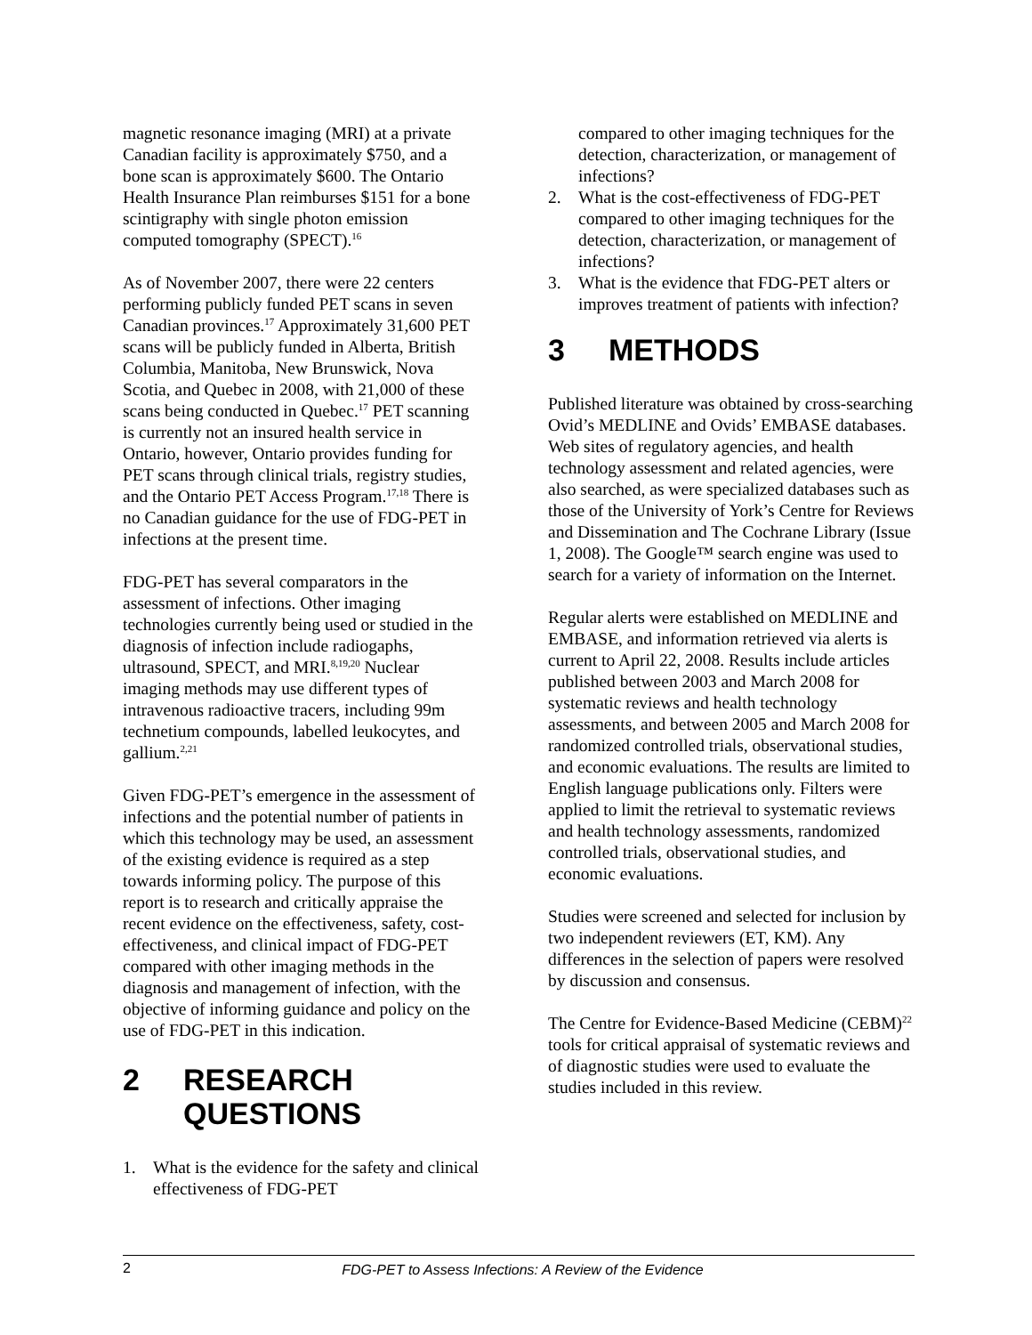magnetic resonance imaging (MRI) at a private Canadian facility is approximately $750, and a bone scan is approximately $600. The Ontario Health Insurance Plan reimburses $151 for a bone scintigraphy with single photon emission computed tomography (SPECT).<sup>16</sup>
As of November 2007, there were 22 centers performing publicly funded PET scans in seven Canadian provinces.<sup>17</sup> Approximately 31,600 PET scans will be publicly funded in Alberta, British Columbia, Manitoba, New Brunswick, Nova Scotia, and Quebec in 2008, with 21,000 of these scans being conducted in Quebec.<sup>17</sup> PET scanning is currently not an insured health service in Ontario, however, Ontario provides funding for PET scans through clinical trials, registry studies, and the Ontario PET Access Program.<sup>17,18</sup> There is no Canadian guidance for the use of FDG-PET in infections at the present time.
FDG-PET has several comparators in the assessment of infections. Other imaging technologies currently being used or studied in the diagnosis of infection include radiogaphs, ultrasound, SPECT, and MRI.<sup>8,19,20</sup> Nuclear imaging methods may use different types of intravenous radioactive tracers, including 99m technetium compounds, labelled leukocytes, and gallium.<sup>2,21</sup>
Given FDG-PET’s emergence in the assessment of infections and the potential number of patients in which this technology may be used, an assessment of the existing evidence is required as a step towards informing policy. The purpose of this report is to research and critically appraise the recent evidence on the effectiveness, safety, cost-effectiveness, and clinical impact of FDG-PET compared with other imaging methods in the diagnosis and management of infection, with the objective of informing guidance and policy on the use of FDG-PET in this indication.
2 RESEARCH QUESTIONS
1. What is the evidence for the safety and clinical effectiveness of FDG-PET
compared to other imaging techniques for the detection, characterization, or management of infections?
2. What is the cost-effectiveness of FDG-PET compared to other imaging techniques for the detection, characterization, or management of infections?
3. What is the evidence that FDG-PET alters or improves treatment of patients with infection?
3 METHODS
Published literature was obtained by cross-searching Ovid’s MEDLINE and Ovids’ EMBASE databases. Web sites of regulatory agencies, and health technology assessment and related agencies, were also searched, as were specialized databases such as those of the University of York’s Centre for Reviews and Dissemination and The Cochrane Library (Issue 1, 2008). The Google™ search engine was used to search for a variety of information on the Internet.
Regular alerts were established on MEDLINE and EMBASE, and information retrieved via alerts is current to April 22, 2008. Results include articles published between 2003 and March 2008 for systematic reviews and health technology assessments, and between 2005 and March 2008 for randomized controlled trials, observational studies, and economic evaluations. The results are limited to English language publications only. Filters were applied to limit the retrieval to systematic reviews and health technology assessments, randomized controlled trials, observational studies, and economic evaluations.
Studies were screened and selected for inclusion by two independent reviewers (ET, KM). Any differences in the selection of papers were resolved by discussion and consensus.
The Centre for Evidence-Based Medicine (CEBM)<sup>22</sup> tools for critical appraisal of systematic reviews and of diagnostic studies were used to evaluate the studies included in this review.
2 FDG-PET to Assess Infections: A Review of the Evidence